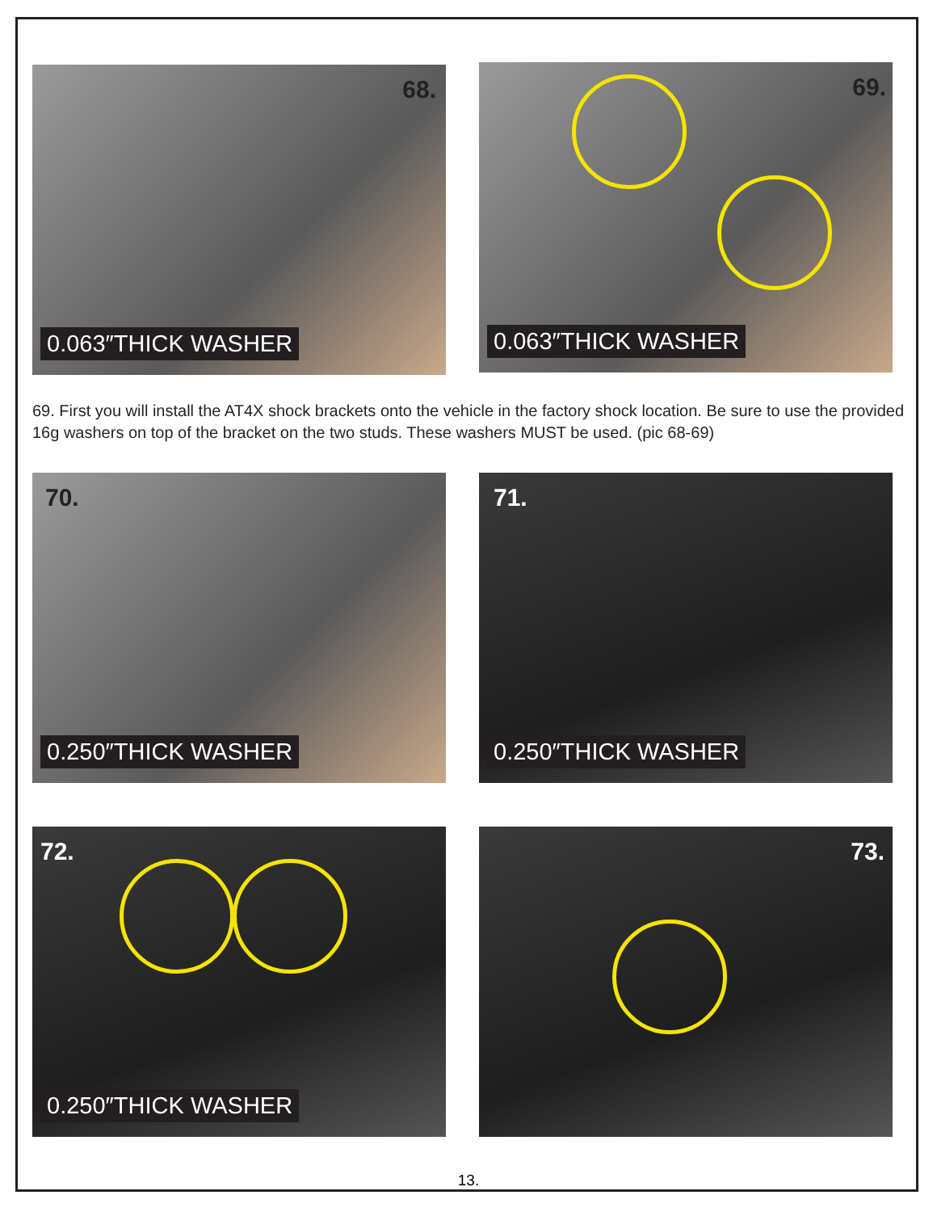68.
0.063″THICK WASHER
69.
0.063″THICK WASHER
69. First you will install the AT4X shock brackets onto the vehicle in the factory shock location. Be sure to use the provided 16g washers on top of the bracket on the two studs. These washers MUST be used. (pic 68-69)
70.
0.250″THICK WASHER
71.
0.250″THICK WASHER
72.
0.250″THICK WASHER
73.
13.